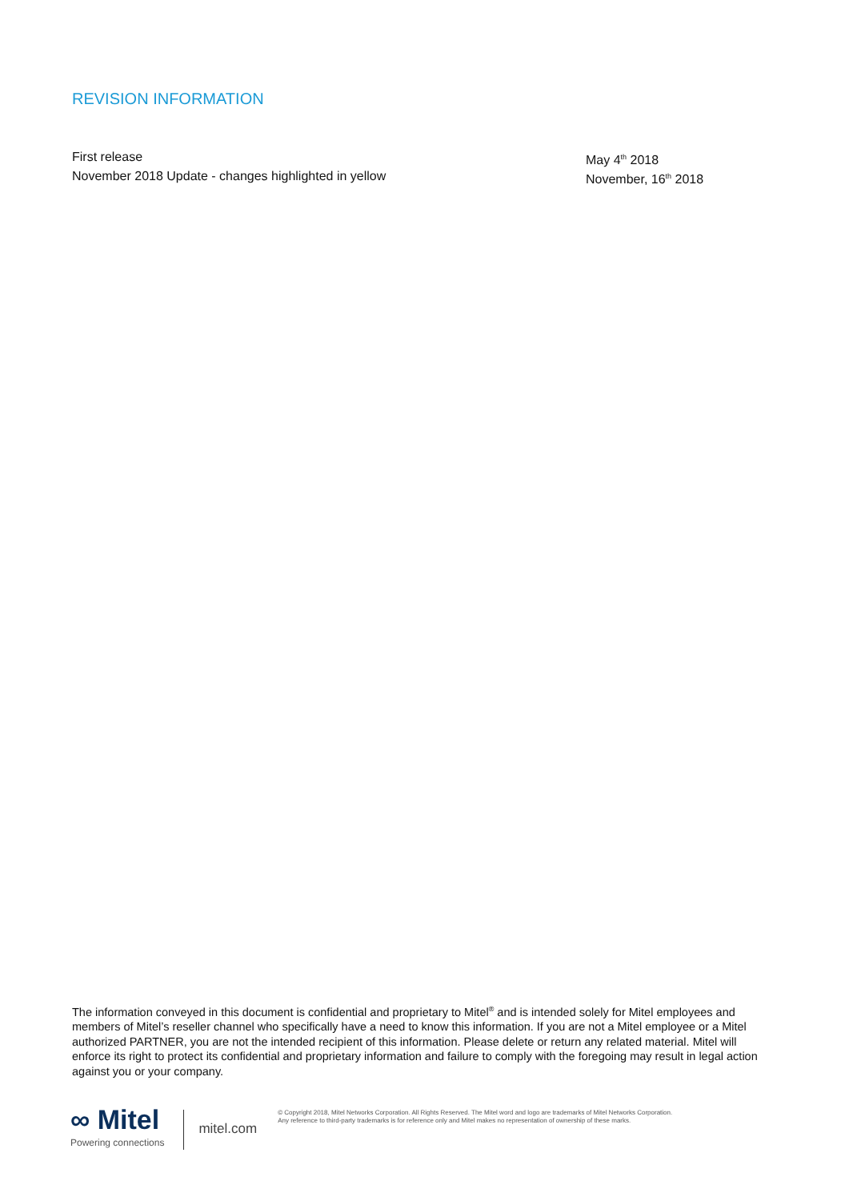REVISION INFORMATION
First release May 4<sup>th</sup> 2018
November 2018 Update - changes highlighted in yellow November, 16<sup>th</sup> 2018
The information conveyed in this document is confidential and proprietary to Mitel<sup>®</sup> and is intended solely for Mitel employees and members of Mitel’s reseller channel who specifically have a need to know this information. If you are not a Mitel employee or a Mitel authorized PARTNER, you are not the intended recipient of this information. Please delete or return any related material. Mitel will enforce its right to protect its confidential and proprietary information and failure to comply with the foregoing may result in legal action against you or your company.
∞ Mitel
Powering connections
mitel.com
© Copyright 2018, Mitel Networks Corporation. All Rights Reserved. The Mitel word and logo are trademarks of Mitel Networks Corporation.
Any reference to third-party trademarks is for reference only and Mitel makes no representation of ownership of these marks.